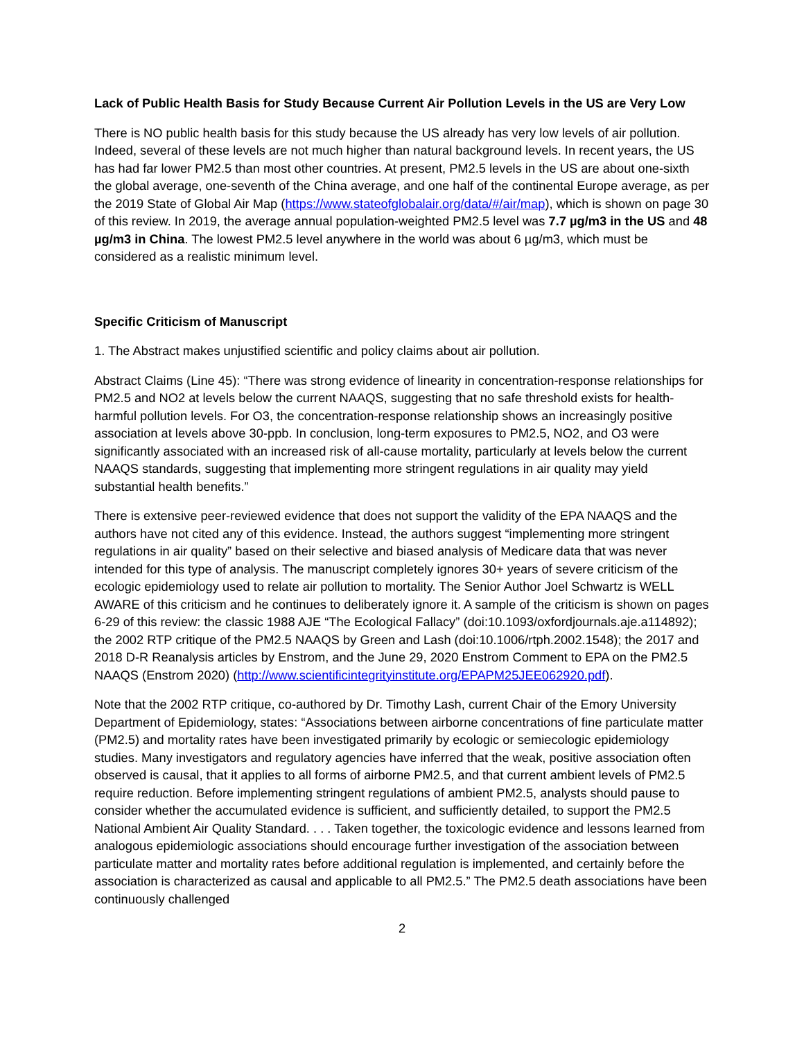Lack of Public Health Basis for Study Because Current Air Pollution Levels in the US are Very Low
There is NO public health basis for this study because the US already has very low levels of air pollution. Indeed, several of these levels are not much higher than natural background levels. In recent years, the US has had far lower PM2.5 than most other countries. At present, PM2.5 levels in the US are about one-sixth the global average, one-seventh of the China average, and one half of the continental Europe average, as per the 2019 State of Global Air Map (https://www.stateofglobalair.org/data/#/air/map), which is shown on page 30 of this review. In 2019, the average annual population-weighted PM2.5 level was 7.7 µg/m3 in the US and 48 µg/m3 in China. The lowest PM2.5 level anywhere in the world was about 6 µg/m3, which must be considered as a realistic minimum level.
Specific Criticism of Manuscript
1. The Abstract makes unjustified scientific and policy claims about air pollution.
Abstract Claims (Line 45): “There was strong evidence of linearity in concentration-response relationships for PM2.5 and NO2 at levels below the current NAAQS, suggesting that no safe threshold exists for health-harmful pollution levels. For O3, the concentration-response relationship shows an increasingly positive association at levels above 30-ppb. In conclusion, long-term exposures to PM2.5, NO2, and O3 were significantly associated with an increased risk of all-cause mortality, particularly at levels below the current NAAQS standards, suggesting that implementing more stringent regulations in air quality may yield substantial health benefits.”
There is extensive peer-reviewed evidence that does not support the validity of the EPA NAAQS and the authors have not cited any of this evidence. Instead, the authors suggest “implementing more stringent regulations in air quality” based on their selective and biased analysis of Medicare data that was never intended for this type of analysis. The manuscript completely ignores 30+ years of severe criticism of the ecologic epidemiology used to relate air pollution to mortality. The Senior Author Joel Schwartz is WELL AWARE of this criticism and he continues to deliberately ignore it. A sample of the criticism is shown on pages 6-29 of this review: the classic 1988 AJE “The Ecological Fallacy” (doi:10.1093/oxfordjournals.aje.a114892); the 2002 RTP critique of the PM2.5 NAAQS by Green and Lash (doi:10.1006/rtph.2002.1548); the 2017 and 2018 D-R Reanalysis articles by Enstrom, and the June 29, 2020 Enstrom Comment to EPA on the PM2.5 NAAQS (Enstrom 2020) (http://www.scientificintegrityinstitute.org/EPAPM25JEE062920.pdf).
Note that the 2002 RTP critique, co-authored by Dr. Timothy Lash, current Chair of the Emory University Department of Epidemiology, states: “Associations between airborne concentrations of fine particulate matter (PM2.5) and mortality rates have been investigated primarily by ecologic or semiecologic epidemiology studies. Many investigators and regulatory agencies have inferred that the weak, positive association often observed is causal, that it applies to all forms of airborne PM2.5, and that current ambient levels of PM2.5 require reduction. Before implementing stringent regulations of ambient PM2.5, analysts should pause to consider whether the accumulated evidence is sufficient, and sufficiently detailed, to support the PM2.5 National Ambient Air Quality Standard. . . . Taken together, the toxicologic evidence and lessons learned from analogous epidemiologic associations should encourage further investigation of the association between particulate matter and mortality rates before additional regulation is implemented, and certainly before the association is characterized as causal and applicable to all PM2.5.” The PM2.5 death associations have been continuously challenged
2